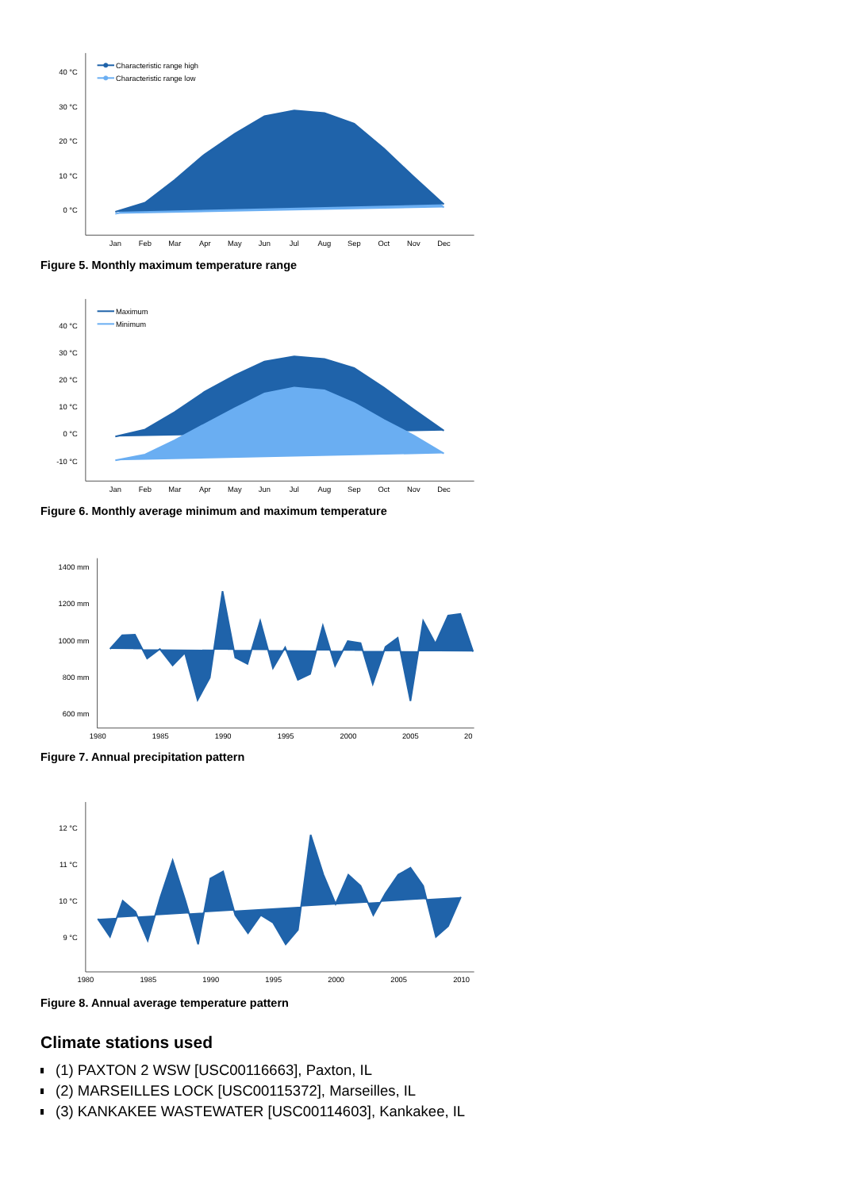40 °C
30 °C
20 °C
10 °C
0 °C
Jan
Feb
Mar
Apr
May
Jun
Jul
Aug
Sep
Oct
Nov
Dec
Characteristic range high
Characteristic range low
Figure 5. Monthly maximum temperature range
40 °C
30 °C
20 °C
10 °C
0 °C
-10 °C
Jan
Feb
Mar
Apr
May
Jun
Jul
Aug
Sep
Oct
Nov
Dec
Maximum
Minimum
Figure 6. Monthly average minimum and maximum temperature
1400 mm
1200 mm
1000 mm
800 mm
600 mm
1980
1985
1990
1995
2000
2005
20
Figure 7. Annual precipitation pattern
12 °C
11 °C
10 °C
9 °C
1980
1985
1990
1995
2000
2005
2010
Figure 8. Annual average temperature pattern
Climate stations used
(1) PAXTON 2 WSW [USC00116663], Paxton, IL
(2) MARSEILLES LOCK [USC00115372], Marseilles, IL
(3) KANKAKEE WASTEWATER [USC00114603], Kankakee, IL